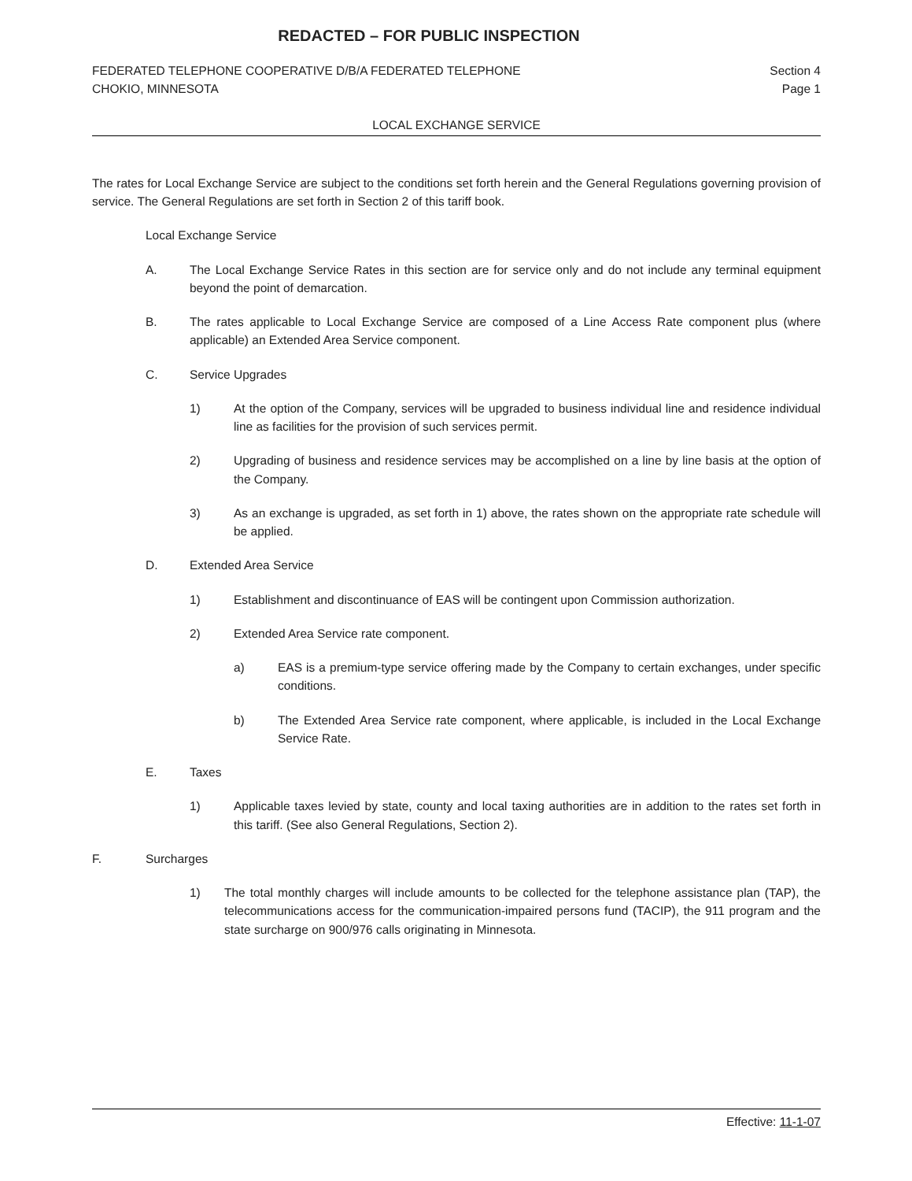REDACTED – FOR PUBLIC INSPECTION
FEDERATED TELEPHONE COOPERATIVE D/B/A FEDERATED TELEPHONE
CHOKIO, MINNESOTA
Section 4
Page 1
LOCAL EXCHANGE SERVICE
The rates for Local Exchange Service are subject to the conditions set forth herein and the General Regulations governing provision of service. The General Regulations are set forth in Section 2 of this tariff book.
Local Exchange Service
A. The Local Exchange Service Rates in this section are for service only and do not include any terminal equipment beyond the point of demarcation.
B. The rates applicable to Local Exchange Service are composed of a Line Access Rate component plus (where applicable) an Extended Area Service component.
C. Service Upgrades
1) At the option of the Company, services will be upgraded to business individual line and residence individual line as facilities for the provision of such services permit.
2) Upgrading of business and residence services may be accomplished on a line by line basis at the option of the Company.
3) As an exchange is upgraded, as set forth in 1) above, the rates shown on the appropriate rate schedule will be applied.
D. Extended Area Service
1) Establishment and discontinuance of EAS will be contingent upon Commission authorization.
2) Extended Area Service rate component.
a) EAS is a premium-type service offering made by the Company to certain exchanges, under specific conditions.
b) The Extended Area Service rate component, where applicable, is included in the Local Exchange Service Rate.
E. Taxes
1) Applicable taxes levied by state, county and local taxing authorities are in addition to the rates set forth in this tariff. (See also General Regulations, Section 2).
F. Surcharges
1) The total monthly charges will include amounts to be collected for the telephone assistance plan (TAP), the telecommunications access for the communication-impaired persons fund (TACIP), the 911 program and the state surcharge on 900/976 calls originating in Minnesota.
Effective: 11-1-07